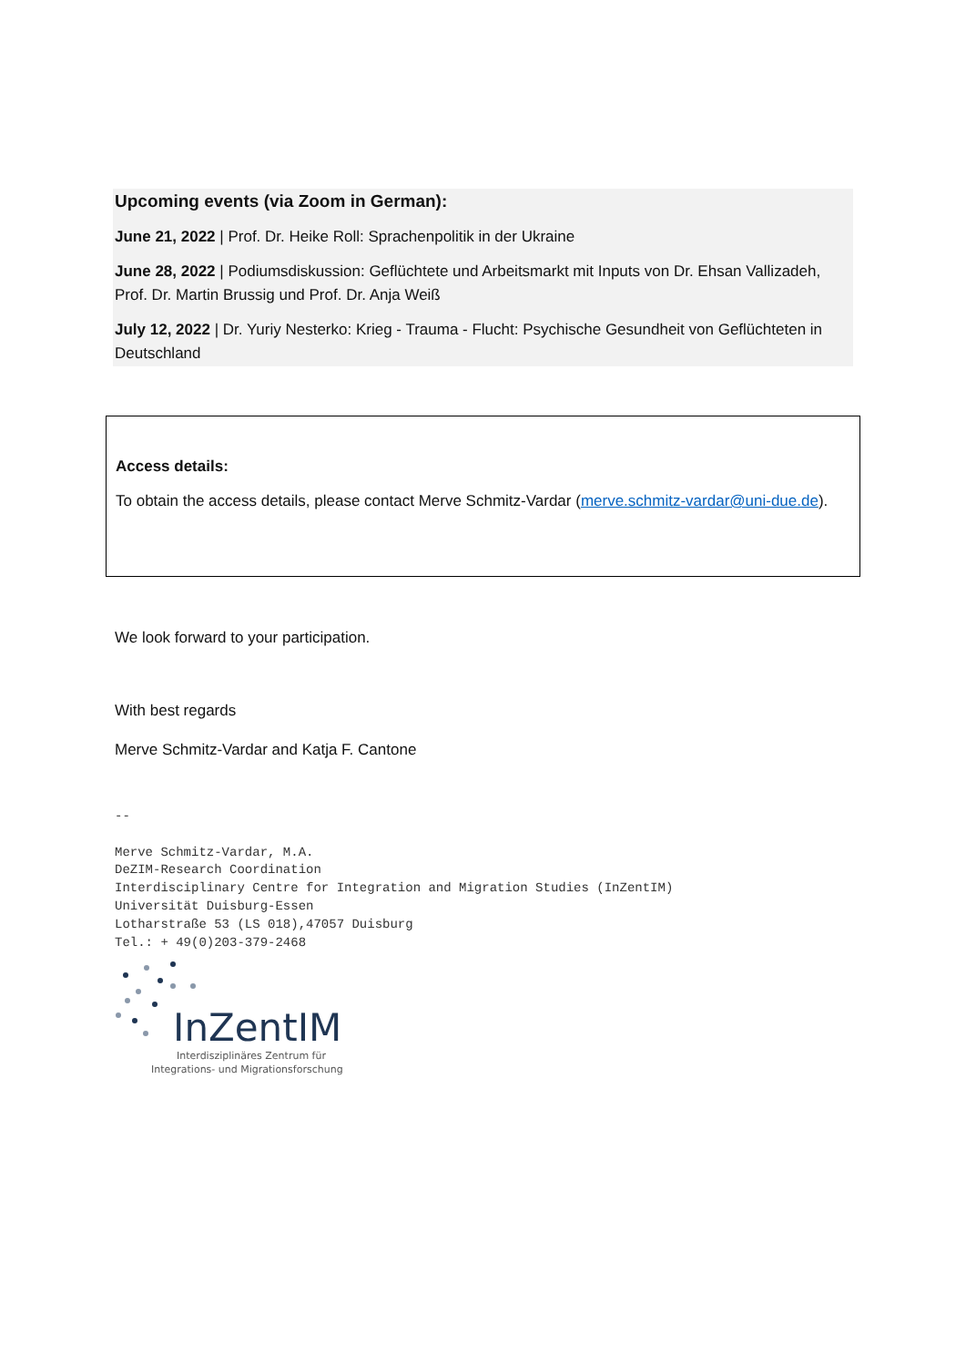Upcoming events (via Zoom in German):
June 21, 2022 | Prof. Dr. Heike Roll: Sprachenpolitik in der Ukraine
June 28, 2022 | Podiumsdiskussion: Geflüchtete und Arbeitsmarkt mit Inputs von Dr. Ehsan Vallizadeh, Prof. Dr. Martin Brussig und Prof. Dr. Anja Weiß
July 12, 2022 | Dr. Yuriy Nesterko: Krieg - Trauma - Flucht: Psychische Gesundheit von Geflüchteten in Deutschland
Access details:
To obtain the access details, please contact Merve Schmitz-Vardar (merve.schmitz-vardar@uni-due.de).
We look forward to your participation.
With best regards
Merve Schmitz-Vardar and Katja F. Cantone
--

Merve Schmitz-Vardar, M.A.
DeZIM-Research Coordination
Interdisciplinary Centre for Integration and Migration Studies (InZentIM)
Universität Duisburg-Essen
Lotharstraße 53 (LS 018),47057 Duisburg
Tel.: + 49(0)203-379-2468
InZentIM
Interdisziplinäres Zentrum für
Integrations- und Migrationsforschung